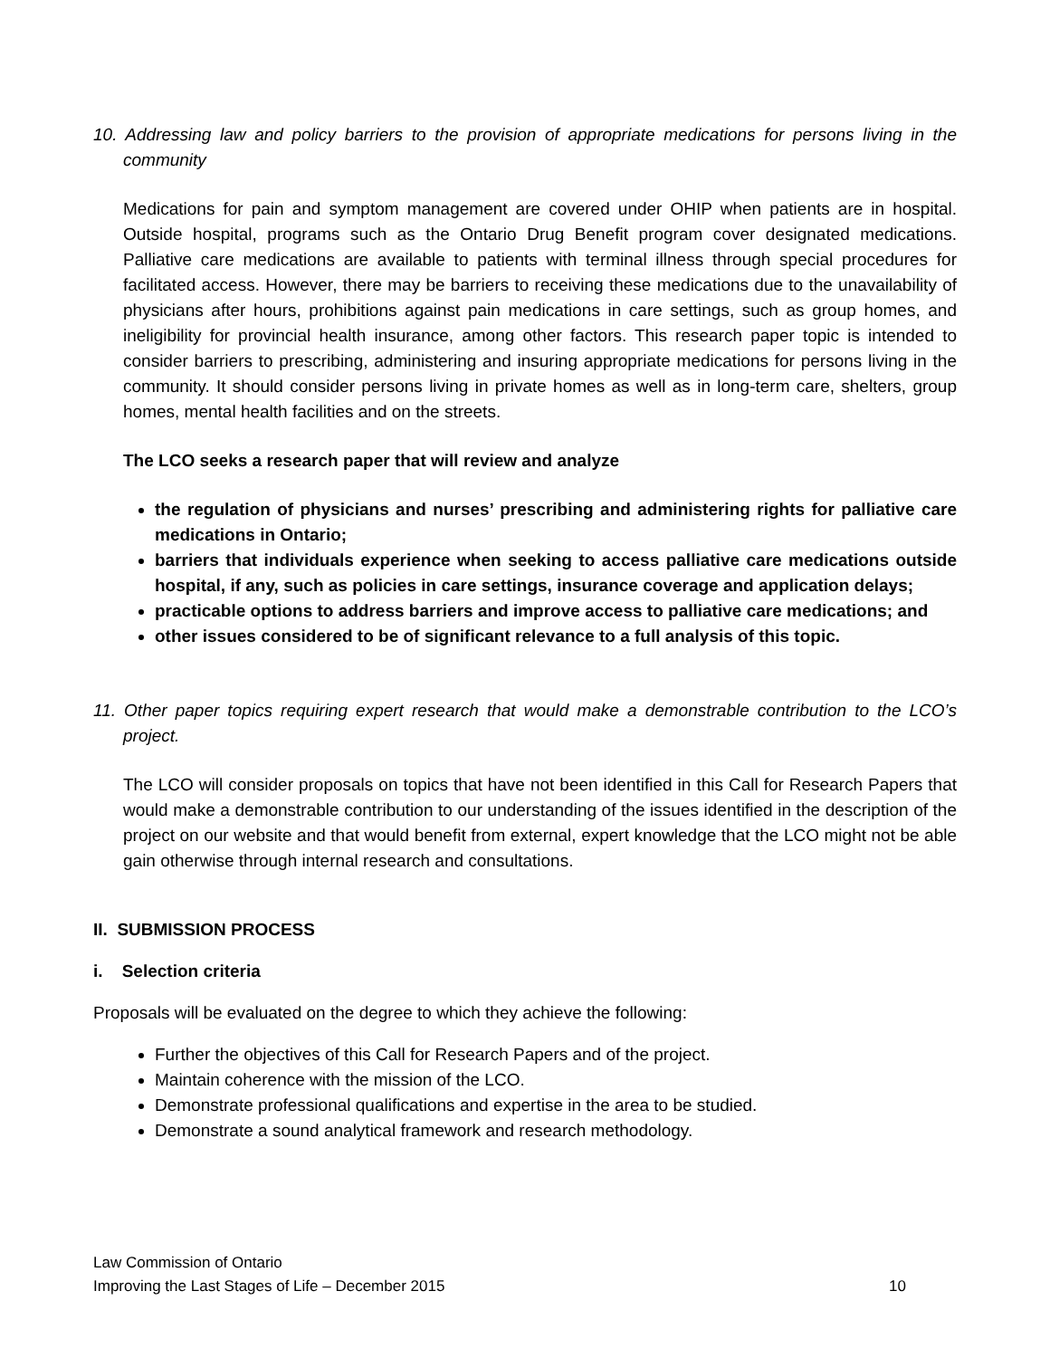10. Addressing law and policy barriers to the provision of appropriate medications for persons living in the community
Medications for pain and symptom management are covered under OHIP when patients are in hospital. Outside hospital, programs such as the Ontario Drug Benefit program cover designated medications. Palliative care medications are available to patients with terminal illness through special procedures for facilitated access. However, there may be barriers to receiving these medications due to the unavailability of physicians after hours, prohibitions against pain medications in care settings, such as group homes, and ineligibility for provincial health insurance, among other factors. This research paper topic is intended to consider barriers to prescribing, administering and insuring appropriate medications for persons living in the community. It should consider persons living in private homes as well as in long-term care, shelters, group homes, mental health facilities and on the streets.
The LCO seeks a research paper that will review and analyze
the regulation of physicians and nurses’ prescribing and administering rights for palliative care medications in Ontario;
barriers that individuals experience when seeking to access palliative care medications outside hospital, if any, such as policies in care settings, insurance coverage and application delays;
practicable options to address barriers and improve access to palliative care medications; and
other issues considered to be of significant relevance to a full analysis of this topic.
11. Other paper topics requiring expert research that would make a demonstrable contribution to the LCO’s project.
The LCO will consider proposals on topics that have not been identified in this Call for Research Papers that would make a demonstrable contribution to our understanding of the issues identified in the description of the project on our website and that would benefit from external, expert knowledge that the LCO might not be able gain otherwise through internal research and consultations.
II. SUBMISSION PROCESS
i. Selection criteria
Proposals will be evaluated on the degree to which they achieve the following:
Further the objectives of this Call for Research Papers and of the project.
Maintain coherence with the mission of the LCO.
Demonstrate professional qualifications and expertise in the area to be studied.
Demonstrate a sound analytical framework and research methodology.
Law Commission of Ontario
Improving the Last Stages of Life – December 2015 10